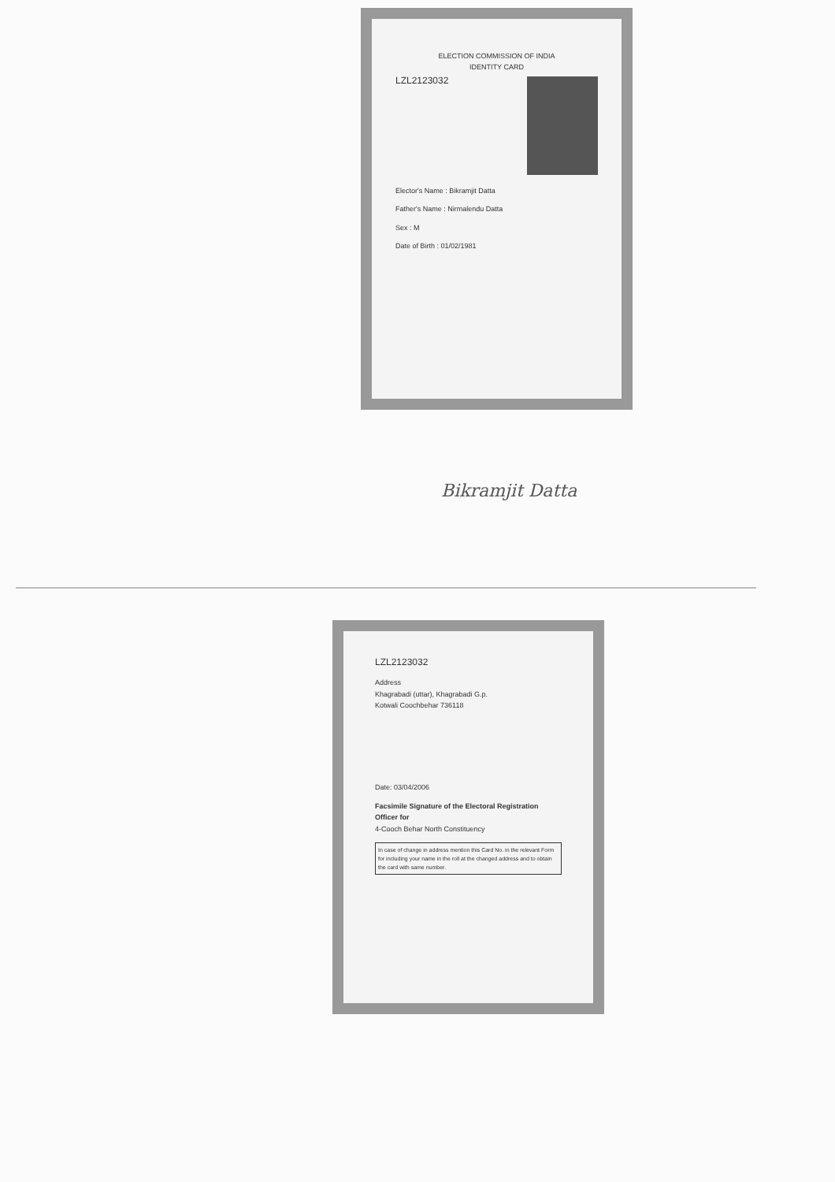ELECTION COMMISSION OF INDIA
IDENTITY CARD
LZL2123032
Elector's Name : Bikramjit Datta
Father's Name : Nirmalendu Datta
Sex : M
Date of Birth : 01/02/1981
Bikramjit Datta
LZL2123032
Address
Khagrabadi (uttar), Khagrabadi G.p.
Kotwali Coochbehar 736118
Date: 03/04/2006
Facsimile Signature of the Electoral Registration Officer for
4-Cooch Behar North Constituency
In case of change in address mention this Card No. in the relevant Form for including your name in the roll at the changed address and to obtain the card with same number.